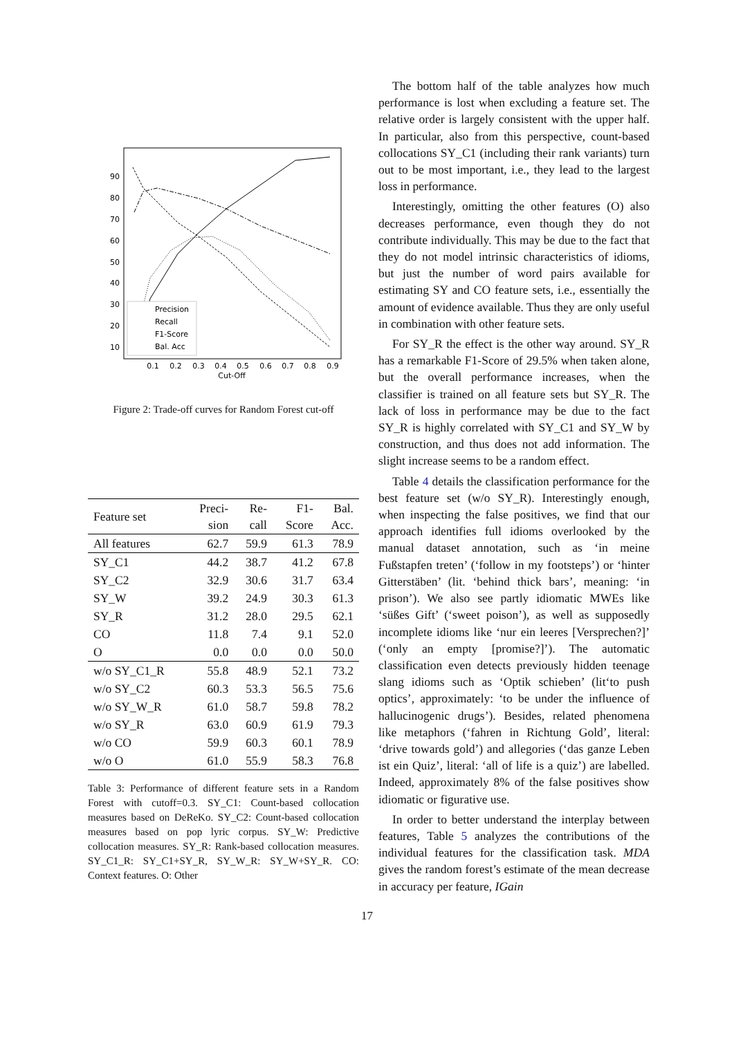90
80
70
60
50
40
30
20
10
0.1
0.2
0.3
0.4
0.5
0.6
0.7
0.8
0.9
Cut-Off
Precision
Recall
F1-Score
Bal. Acc
Figure 2: Trade-off curves for Random Forest cut-off
| Feature set | Preci- sion | Re- call | F1- Score | Bal. Acc. |
| --- | --- | --- | --- | --- |
| All features | 62.7 | 59.9 | 61.3 | 78.9 |
| SY_C1 | 44.2 | 38.7 | 41.2 | 67.8 |
| SY_C2 | 32.9 | 30.6 | 31.7 | 63.4 |
| SY_W | 39.2 | 24.9 | 30.3 | 61.3 |
| SY_R | 31.2 | 28.0 | 29.5 | 62.1 |
| CO | 11.8 | 7.4 | 9.1 | 52.0 |
| O | 0.0 | 0.0 | 0.0 | 50.0 |
| w/o SY_C1_R | 55.8 | 48.9 | 52.1 | 73.2 |
| w/o SY_C2 | 60.3 | 53.3 | 56.5 | 75.6 |
| w/o SY_W_R | 61.0 | 58.7 | 59.8 | 78.2 |
| w/o SY_R | 63.0 | 60.9 | 61.9 | 79.3 |
| w/o CO | 59.9 | 60.3 | 60.1 | 78.9 |
| w/o O | 61.0 | 55.9 | 58.3 | 76.8 |
Table 3: Performance of different feature sets in a Random Forest with cutoff=0.3. SY_C1: Count-based collocation measures based on DeReKo. SY_C2: Count-based collocation measures based on pop lyric corpus. SY_W: Predictive collocation measures. SY_R: Rank-based collocation measures. SY_C1_R: SY_C1+SY_R, SY_W_R: SY_W+SY_R. CO: Context features. O: Other
The bottom half of the table analyzes how much performance is lost when excluding a feature set. The relative order is largely consistent with the upper half. In particular, also from this perspective, count-based collocations SY_C1 (including their rank variants) turn out to be most important, i.e., they lead to the largest loss in performance.
Interestingly, omitting the other features (O) also decreases performance, even though they do not contribute individually. This may be due to the fact that they do not model intrinsic characteristics of idioms, but just the number of word pairs available for estimating SY and CO feature sets, i.e., essentially the amount of evidence available. Thus they are only useful in combination with other feature sets.
For SY_R the effect is the other way around. SY_R has a remarkable F1-Score of 29.5% when taken alone, but the overall performance increases, when the classifier is trained on all feature sets but SY_R. The lack of loss in performance may be due to the fact SY_R is highly correlated with SY_C1 and SY_W by construction, and thus does not add information. The slight increase seems to be a random effect.
Table 4 details the classification performance for the best feature set (w/o SY_R). Interestingly enough, when inspecting the false positives, we find that our approach identifies full idioms overlooked by the manual dataset annotation, such as ‘in meine Fußstapfen treten’ (‘follow in my footsteps’) or ‘hinter Gitterstäben’ (lit. ‘behind thick bars’, meaning: ‘in prison’). We also see partly idiomatic MWEs like ‘süßes Gift’ (‘sweet poison’), as well as supposedly incomplete idioms like ‘nur ein leeres [Versprechen?]’ (‘only an empty [promise?]’). The automatic classification even detects previously hidden teenage slang idioms such as ‘Optik schieben’ (lit‘to push optics’, approximately: ‘to be under the influence of hallucinogenic drugs’). Besides, related phenomena like metaphors (‘fahren in Richtung Gold’, literal: ‘drive towards gold’) and allegories (‘das ganze Leben ist ein Quiz’, literal: ‘all of life is a quiz’) are labelled. Indeed, approximately 8% of the false positives show idiomatic or figurative use.
In order to better understand the interplay between features, Table 5 analyzes the contributions of the individual features for the classification task. MDA gives the random forest’s estimate of the mean decrease in accuracy per feature, IGain
17